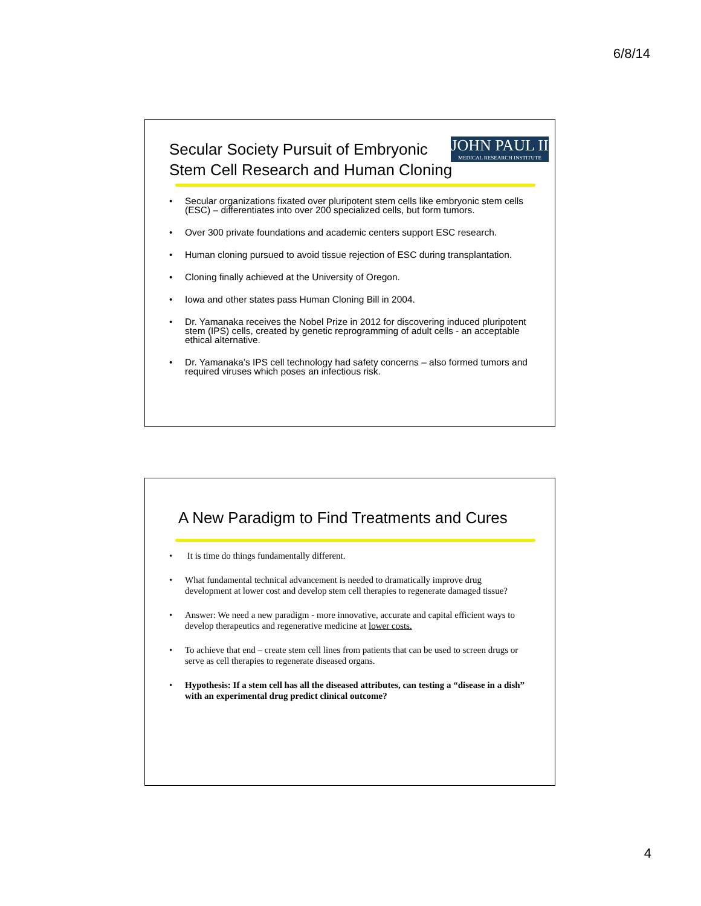6/8/14
JOHN PAUL II
MEDICAL RESEARCH INSTITUTE
Secular Society Pursuit of Embryonic
Stem Cell Research and Human Cloning
• Secular organizations fixated over pluripotent stem cells like embryonic stem cells (ESC) – differentiates into over 200 specialized cells, but form tumors.
• Over 300 private foundations and academic centers support ESC research.
• Human cloning pursued to avoid tissue rejection of ESC during transplantation.
• Cloning finally achieved at the University of Oregon.
• Iowa and other states pass Human Cloning Bill in 2004.
• Dr. Yamanaka receives the Nobel Prize in 2012 for discovering induced pluripotent stem (IPS) cells, created by genetic reprogramming of adult cells - an acceptable ethical alternative.
• Dr. Yamanaka’s IPS cell technology had safety concerns – also formed tumors and required viruses which poses an infectious risk.
A New Paradigm to Find Treatments and Cures
• It is time do things fundamentally different.
• What fundamental technical advancement is needed to dramatically improve drug development at lower cost and develop stem cell therapies to regenerate damaged tissue?
• Answer: We need a new paradigm - more innovative, accurate and capital efficient ways to develop therapeutics and regenerative medicine at lower costs.
• To achieve that end – create stem cell lines from patients that can be used to screen drugs or serve as cell therapies to regenerate diseased organs.
• Hypothesis: If a stem cell has all the diseased attributes, can testing a “disease in a dish” with an experimental drug predict clinical outcome?
4